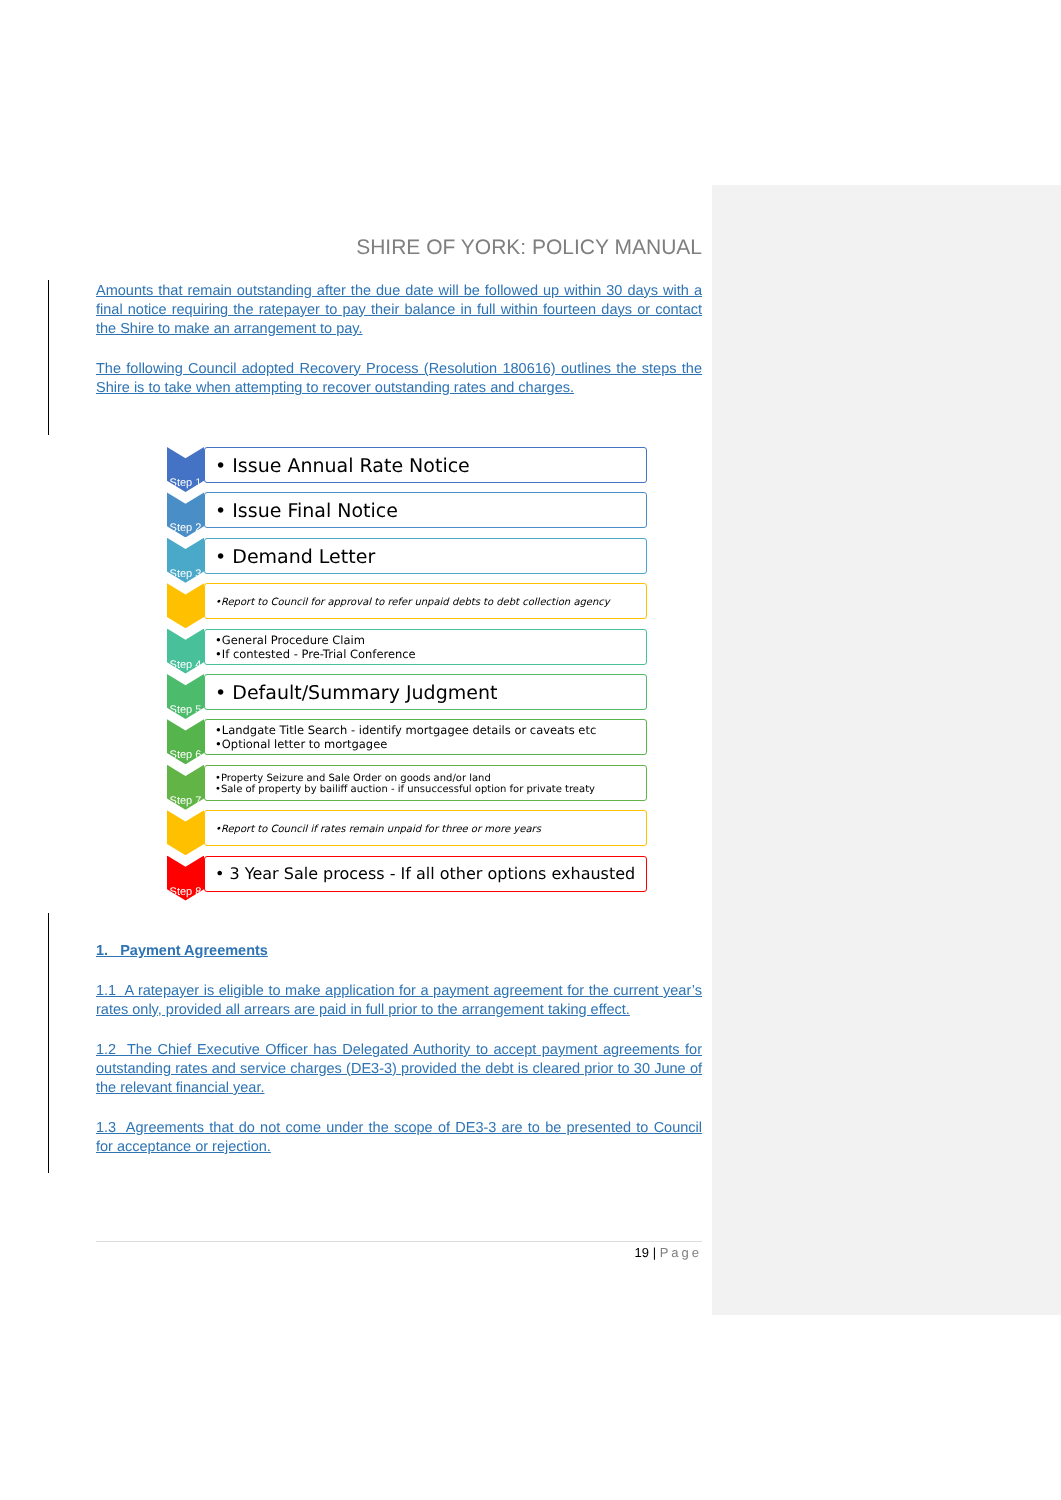SHIRE OF YORK: POLICY MANUAL
Amounts that remain outstanding after the due date will be followed up within 30 days with a final notice requiring the ratepayer to pay their balance in full within fourteen days or contact the Shire to make an arrangement to pay.
The following Council adopted Recovery Process (Resolution 180616) outlines the steps the Shire is to take when attempting to recover outstanding rates and charges.
Step 1
• Issue Annual Rate Notice
Step 2
• Issue Final Notice
Step 3
• Demand Letter
•Report to Council for approval to refer unpaid debts to debt collection agency
Step 4
•General Procedure Claim
•If contested - Pre-Trial Conference
Step 5
• Default/Summary Judgment
Step 6
•Landgate Title Search - identify mortgagee details or caveats etc
•Optional letter to mortgagee
Step 7
•Property Seizure and Sale Order on goods and/or land
•Sale of property by bailiff auction - if unsuccessful option for private treaty
•Report to Council if rates remain unpaid for three or more years
Step 8
• 3 Year Sale process - If all other options exhausted
1. Payment Agreements
1.1 A ratepayer is eligible to make application for a payment agreement for the current year’s rates only, provided all arrears are paid in full prior to the arrangement taking effect.
1.2 The Chief Executive Officer has Delegated Authority to accept payment agreements for outstanding rates and service charges (DE3-3) provided the debt is cleared prior to 30 June of the relevant financial year.
1.3 Agreements that do not come under the scope of DE3-3 are to be presented to Council for acceptance or rejection.
19 | Page